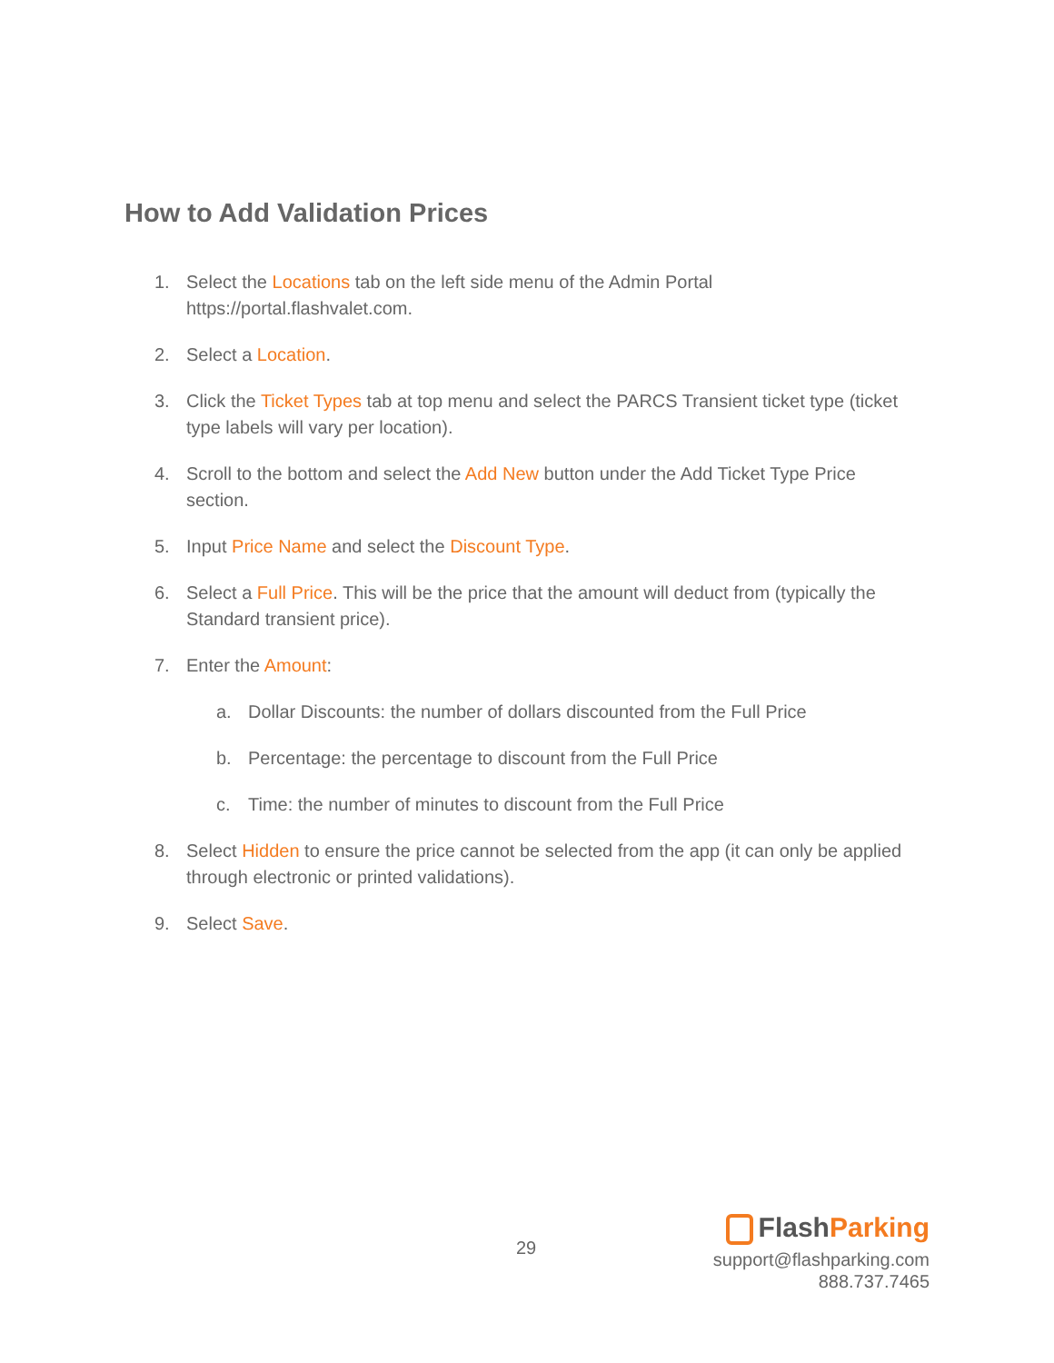How to Add Validation Prices
1. Select the Locations tab on the left side menu of the Admin Portal https://portal.flashvalet.com.
2. Select a Location.
3. Click the Ticket Types tab at top menu and select the PARCS Transient ticket type (ticket type labels will vary per location).
4. Scroll to the bottom and select the Add New button under the Add Ticket Type Price section.
5. Input Price Name and select the Discount Type.
6. Select a Full Price. This will be the price that the amount will deduct from (typically the Standard transient price).
7. Enter the Amount:
a. Dollar Discounts: the number of dollars discounted from the Full Price
b. Percentage: the percentage to discount from the Full Price
c. Time: the number of minutes to discount from the Full Price
8. Select Hidden to ensure the price cannot be selected from the app (it can only be applied through electronic or printed validations).
9. Select Save.
29
FlashParking
support@flashparking.com
888.737.7465